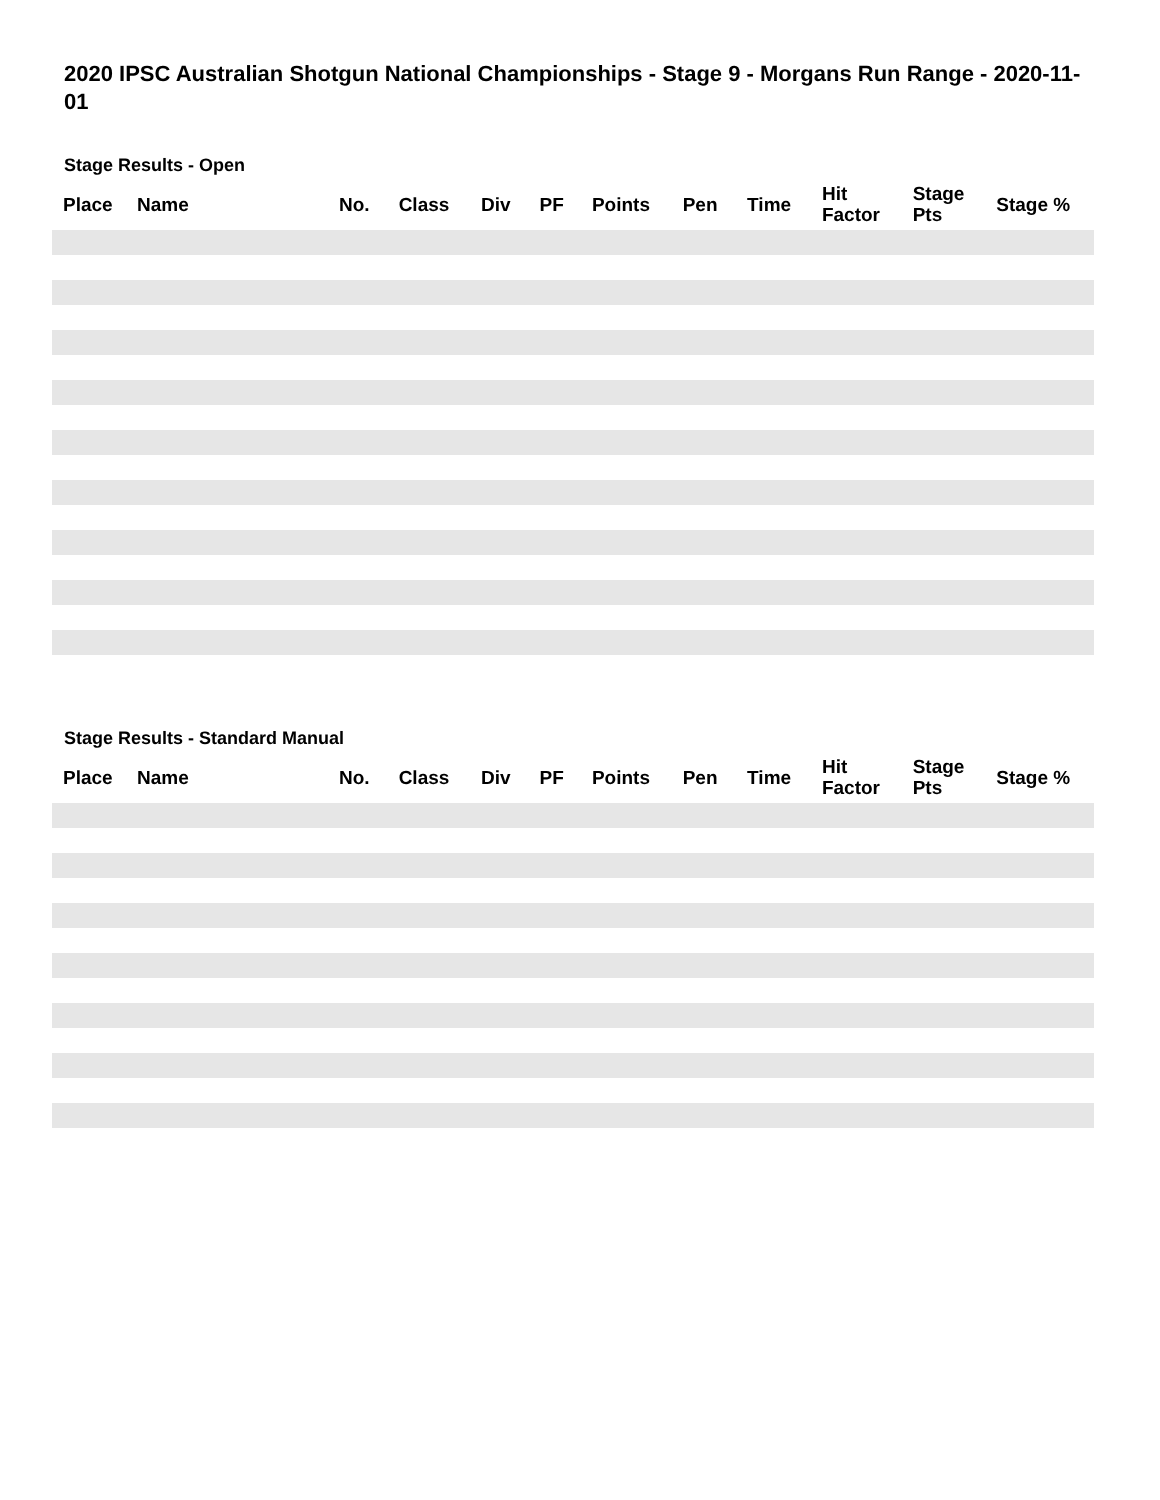2020 IPSC Australian Shotgun National Championships - Stage 9 - Morgans Run Range - 2020-11-01
Stage Results - Open
| Place | Name | No. | Class | Div | PF | Points | Pen | Time | Hit Factor | Stage Pts | Stage % |
| --- | --- | --- | --- | --- | --- | --- | --- | --- | --- | --- | --- |
Stage Results - Standard Manual
| Place | Name | No. | Class | Div | PF | Points | Pen | Time | Hit Factor | Stage Pts | Stage % |
| --- | --- | --- | --- | --- | --- | --- | --- | --- | --- | --- | --- |